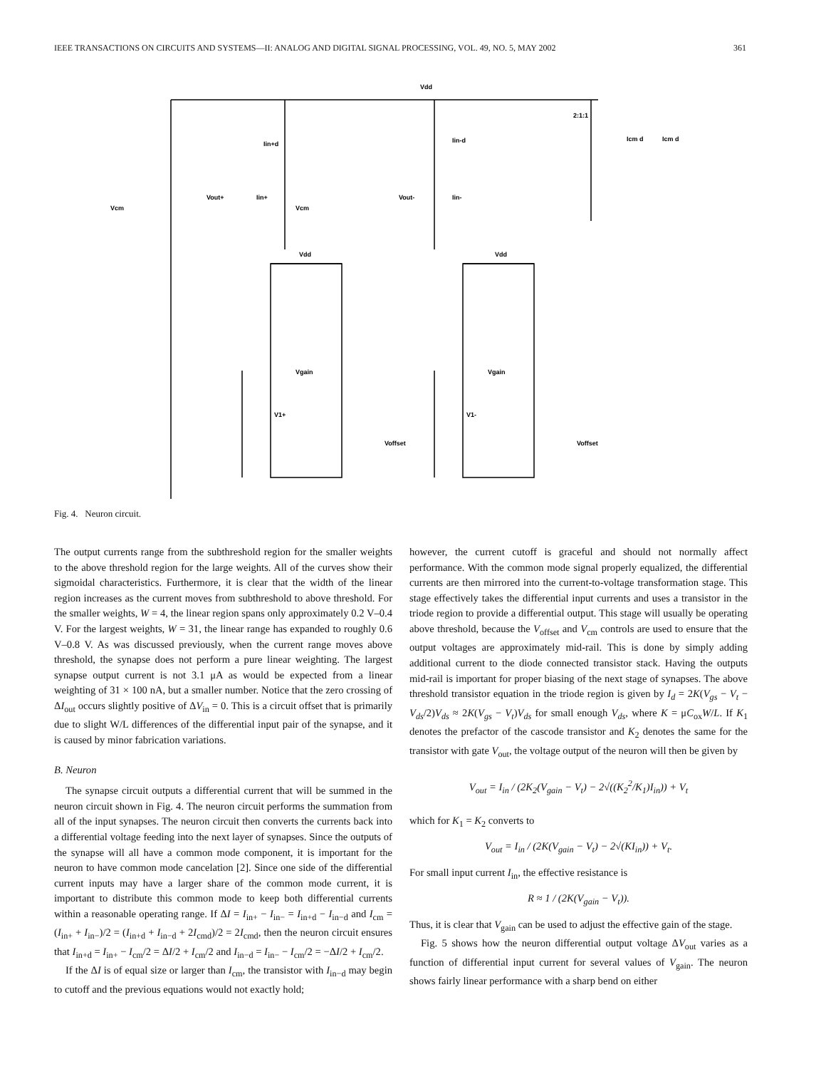IEEE TRANSACTIONS ON CIRCUITS AND SYSTEMS—II: ANALOG AND DIGITAL SIGNAL PROCESSING, VOL. 49, NO. 5, MAY 2002 361
Vdd
Vcm
Vout+
Iin+
Vcm
Vout-
Iin-
Iin+d
Iin-d
2:1:1
Icm d
Icm d
Vdd
Vdd
Vgain
Vgain
V1+
V1-
Voffset
Voffset
Fig. 4. Neuron circuit.
The output currents range from the subthreshold region for the smaller weights to the above threshold region for the large weights. All of the curves show their sigmoidal characteristics. Furthermore, it is clear that the width of the linear region increases as the current moves from subthreshold to above threshold. For the smaller weights, W = 4, the linear region spans only approximately 0.2 V–0.4 V. For the largest weights, W = 31, the linear range has expanded to roughly 0.6 V–0.8 V. As was discussed previously, when the current range moves above threshold, the synapse does not perform a pure linear weighting. The largest synapse output current is not 3.1 μA as would be expected from a linear weighting of 31 × 100 nA, but a smaller number. Notice that the zero crossing of ΔI<sub>out</sub> occurs slightly positive of ΔV<sub>in</sub> = 0. This is a circuit offset that is primarily due to slight W/L differences of the differential input pair of the synapse, and it is caused by minor fabrication variations.
B. Neuron
The synapse circuit outputs a differential current that will be summed in the neuron circuit shown in Fig. 4. The neuron circuit performs the summation from all of the input synapses. The neuron circuit then converts the currents back into a differential voltage feeding into the next layer of synapses. Since the outputs of the synapse will all have a common mode component, it is important for the neuron to have common mode cancelation [2]. Since one side of the differential current inputs may have a larger share of the common mode current, it is important to distribute this common mode to keep both differential currents within a reasonable operating range. If ΔI = I<sub>in+</sub> − I<sub>in−</sub> = I<sub>in+d</sub> − I<sub>in−d</sub> and I<sub>cm</sub> = (I<sub>in+</sub> + I<sub>in−</sub>)/2 = (I<sub>in+d</sub> + I<sub>in−d</sub> + 2I<sub>cmd</sub>)/2 = 2I<sub>cmd</sub>, then the neuron circuit ensures that I<sub>in+d</sub> = I<sub>in+</sub> − I<sub>cm</sub>/2 = ΔI/2 + I<sub>cm</sub>/2 and I<sub>in−d</sub> = I<sub>in−</sub> − I<sub>cm</sub>/2 = −ΔI/2 + I<sub>cm</sub>/2.
If the ΔI is of equal size or larger than I<sub>cm</sub>, the transistor with I<sub>in−d</sub> may begin to cutoff and the previous equations would not exactly hold;
however, the current cutoff is graceful and should not normally affect performance. With the common mode signal properly equalized, the differential currents are then mirrored into the current-to-voltage transformation stage. This stage effectively takes the differential input currents and uses a transistor in the triode region to provide a differential output. This stage will usually be operating above threshold, because the V<sub>offset</sub> and V<sub>cm</sub> controls are used to ensure that the output voltages are approximately mid-rail. This is done by simply adding additional current to the diode connected transistor stack. Having the outputs mid-rail is important for proper biasing of the next stage of synapses. The above threshold transistor equation in the triode region is given by I<sub>d</sub> = 2K(V<sub>gs</sub> − V<sub>t</sub> − V<sub>ds</sub>/2)V<sub>ds</sub> ≈ 2K(V<sub>gs</sub> − V<sub>t</sub>)V<sub>ds</sub> for small enough V<sub>ds</sub>, where K = μC<sub>ox</sub>W/L. If K<sub>1</sub> denotes the prefactor of the cascode transistor and K<sub>2</sub> denotes the same for the transistor with gate V<sub>out</sub>, the voltage output of the neuron will then be given by
V<sub>out</sub> = I<sub>in</sub> / (2K<sub>2</sub>(V<sub>gain</sub> − V<sub>t</sub>) − 2√((K<sub>2</sub><sup>2</sup>/K<sub>1</sub>)I<sub>in</sub>)) + V<sub>t</sub>
which for K<sub>1</sub> = K<sub>2</sub> converts to
V<sub>out</sub> = I<sub>in</sub> / (2K(V<sub>gain</sub> − V<sub>t</sub>) − 2√(KI<sub>in</sub>)) + V<sub>t</sub>.
For small input current I<sub>in</sub>, the effective resistance is
R ≈ 1 / (2K(V<sub>gain</sub> − V<sub>t</sub>)).
Thus, it is clear that V<sub>gain</sub> can be used to adjust the effective gain of the stage.
Fig. 5 shows how the neuron differential output voltage ΔV<sub>out</sub> varies as a function of differential input current for several values of V<sub>gain</sub>. The neuron shows fairly linear performance with a sharp bend on either